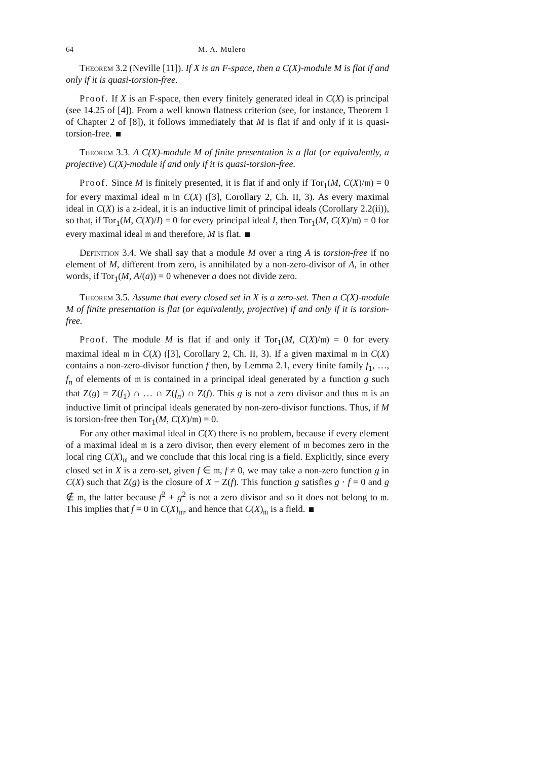64 M. A. Mulero
Theorem 3.2 (Neville [11]). If X is an F-space, then a C(X)-module M is flat if and only if it is quasi-torsion-free.
Proof. If X is an F-space, then every finitely generated ideal in C(X) is principal (see 14.25 of [4]). From a well known flatness criterion (see, for instance, Theorem 1 of Chapter 2 of [8]), it follows immediately that M is flat if and only if it is quasi-torsion-free.
Theorem 3.3. A C(X)-module M of finite presentation is a flat (or equivalently, a projective) C(X)-module if and only if it is quasi-torsion-free.
Proof. Since M is finitely presented, it is flat if and only if Tor<sub>1</sub>(M, C(X)/𝔪) = 0 for every maximal ideal 𝔪 in C(X) ([3], Corollary 2, Ch. II, 3). As every maximal ideal in C(X) is a z-ideal, it is an inductive limit of principal ideals (Corollary 2.2(ii)), so that, if Tor<sub>1</sub>(M, C(X)/I) = 0 for every principal ideal I, then Tor<sub>1</sub>(M, C(X)/𝔪) = 0 for every maximal ideal 𝔪 and therefore, M is flat.
Definition 3.4. We shall say that a module M over a ring A is torsion-free if no element of M, different from zero, is annihilated by a non-zero-divisor of A, in other words, if Tor<sub>1</sub>(M, A/(a)) = 0 whenever a does not divide zero.
Theorem 3.5. Assume that every closed set in X is a zero-set. Then a C(X)-module M of finite presentation is flat (or equivalently, projective) if and only if it is torsion-free.
Proof. The module M is flat if and only if Tor<sub>1</sub>(M, C(X)/𝔪) = 0 for every maximal ideal 𝔪 in C(X) ([3], Corollary 2, Ch. II, 3). If a given maximal 𝔪 in C(X) contains a non-zero-divisor function f then, by Lemma 2.1, every finite family f<sub>1</sub>, …, f<sub>n</sub> of elements of 𝔪 is contained in a principal ideal generated by a function g such that Z(g) = Z(f<sub>1</sub>) ∩ … ∩ Z(f<sub>n</sub>) ∩ Z(f). This g is not a zero divisor and thus 𝔪 is an inductive limit of principal ideals generated by non-zero-divisor functions. Thus, if M is torsion-free then Tor<sub>1</sub>(M, C(X)/𝔪) = 0.
For any other maximal ideal in C(X) there is no problem, because if every element of a maximal ideal 𝔪 is a zero divisor, then every element of 𝔪 becomes zero in the local ring C(X)<sub>𝔪</sub> and we conclude that this local ring is a field. Explicitly, since every closed set in X is a zero-set, given f ∈ 𝔪, f ≠ 0, we may take a non-zero function g in C(X) such that Z(g) is the closure of X − Z(f). This function g satisfies g · f = 0 and g ∉ 𝔪, the latter because f<sup>2</sup> + g<sup>2</sup> is not a zero divisor and so it does not belong to 𝔪. This implies that f = 0 in C(X)<sub>𝔪</sub>, and hence that C(X)<sub>𝔪</sub> is a field.